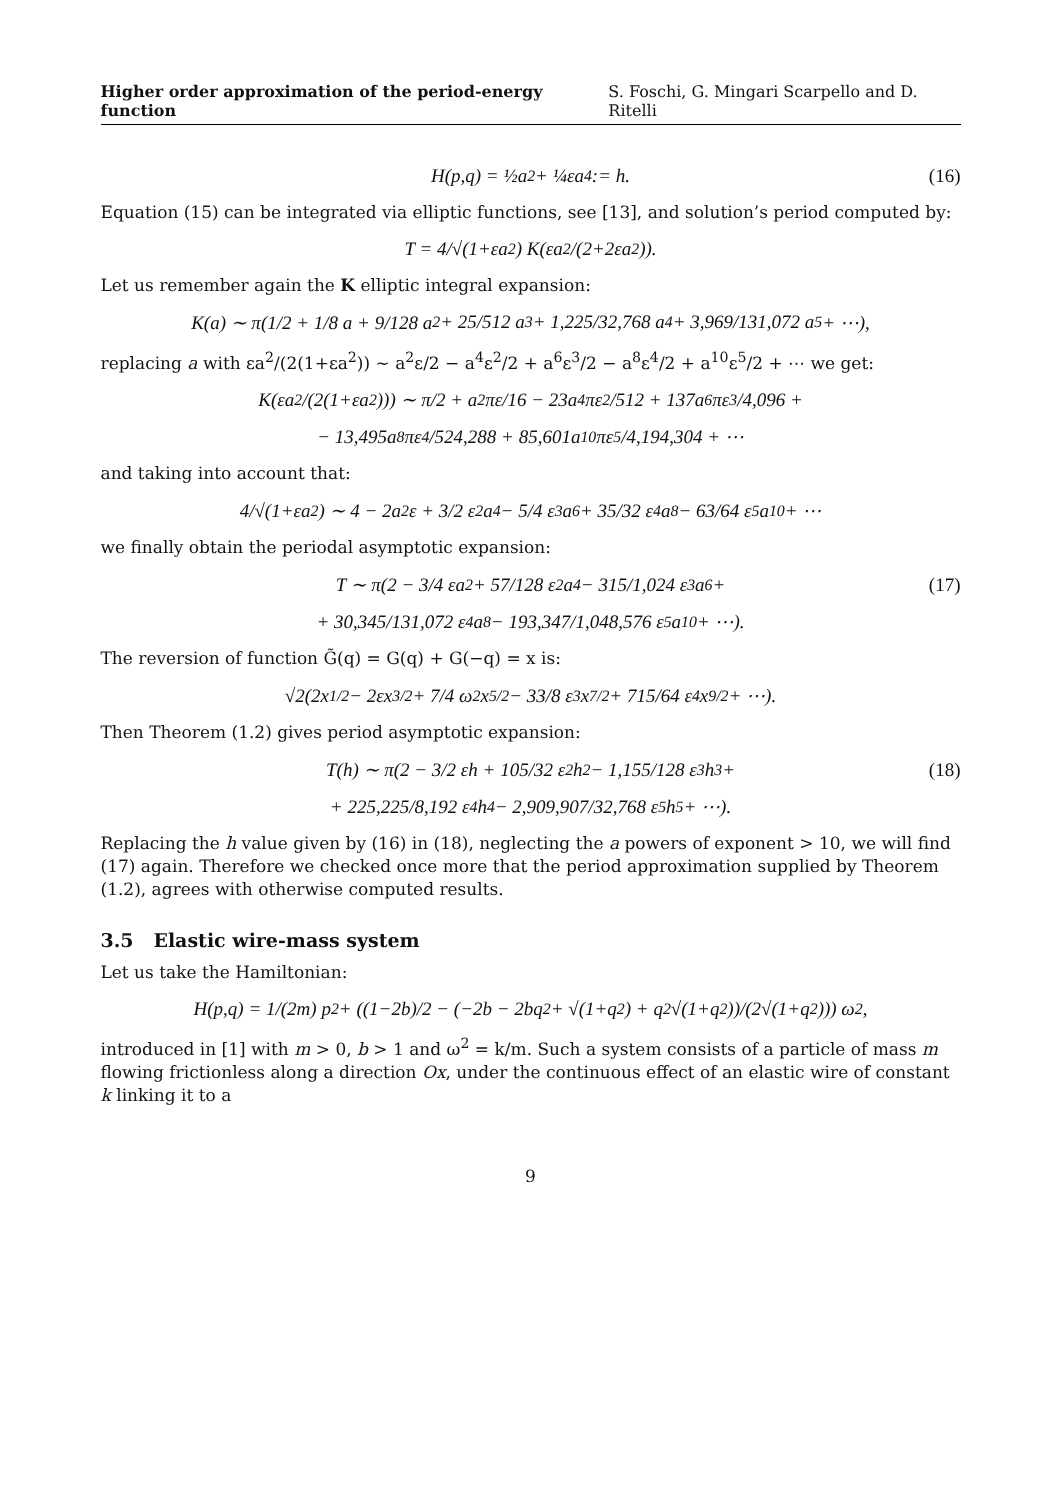Higher order approximation of the period-energy function S. Foschi, G. Mingari Scarpello and D. Ritelli
H(p,q) = ½a<sup>2</sup> + ¼εa<sup>4</sup> := h. (16)
Equation (15) can be integrated via elliptic functions, see [13], and solution’s period computed by:
T = 4/√(1+εa<sup>2</sup>) K(εa<sup>2</sup>/(2+2εa<sup>2</sup>)).
Let us remember again the K elliptic integral expansion:
K(a) ∼ π(1/2 + 1/8 a + 9/128 a<sup>2</sup> + 25/512 a<sup>3</sup> + 1,225/32,768 a<sup>4</sup> + 3,969/131,072 a<sup>5</sup> + ⋯),
replacing a with εa<sup>2</sup>/(2(1+εa<sup>2</sup>)) ∼ a<sup>2</sup>ε/2 − a<sup>4</sup>ε<sup>2</sup>/2 + a<sup>6</sup>ε<sup>3</sup>/2 − a<sup>8</sup>ε<sup>4</sup>/2 + a<sup>10</sup>ε<sup>5</sup>/2 + ⋯ we get:
K(εa<sup>2</sup>/(2(1+εa<sup>2</sup>))) ∼ π/2 + a<sup>2</sup>πε/16 − 23a<sup>4</sup>πε<sup>2</sup>/512 + 137a<sup>6</sup>πε<sup>3</sup>/4,096 +
− 13,495a<sup>8</sup>πε<sup>4</sup>/524,288 + 85,601a<sup>10</sup>πε<sup>5</sup>/4,194,304 + ⋯
and taking into account that:
4/√(1+εa<sup>2</sup>) ∼ 4 − 2a<sup>2</sup>ε + 3/2 ε<sup>2</sup>a<sup>4</sup> − 5/4 ε<sup>3</sup>a<sup>6</sup> + 35/32 ε<sup>4</sup>a<sup>8</sup> − 63/64 ε<sup>5</sup>a<sup>10</sup> + ⋯
we finally obtain the periodal asymptotic expansion:
T ∼ π(2 − 3/4 εa<sup>2</sup> + 57/128 ε<sup>2</sup>a<sup>4</sup> − 315/1,024 ε<sup>3</sup>a<sup>6</sup>+ (17)
+ 30,345/131,072 ε<sup>4</sup>a<sup>8</sup> − 193,347/1,048,576 ε<sup>5</sup>a<sup>10</sup> + ⋯).
The reversion of function G̃(q) = G(q) + G(−q) = x is:
√2(2x<sup>1/2</sup> − 2εx<sup>3/2</sup> + 7/4 ω<sup>2</sup>x<sup>5/2</sup> − 33/8 ε<sup>3</sup>x<sup>7/2</sup> + 715/64 ε<sup>4</sup>x<sup>9/2</sup> + ⋯).
Then Theorem (1.2) gives period asymptotic expansion:
T(h) ∼ π(2 − 3/2 εh + 105/32 ε<sup>2</sup>h<sup>2</sup> − 1,155/128 ε<sup>3</sup>h<sup>3</sup>+ (18)
+ 225,225/8,192 ε<sup>4</sup>h<sup>4</sup> − 2,909,907/32,768 ε<sup>5</sup>h<sup>5</sup> + ⋯).
Replacing the h value given by (16) in (18), neglecting the a powers of exponent > 10, we will find (17) again. Therefore we checked once more that the period approximation supplied by Theorem (1.2), agrees with otherwise computed results.
3.5 Elastic wire-mass system
Let us take the Hamiltonian:
H(p,q) = 1/(2m) p<sup>2</sup> + ((1−2b)/2 − (−2b − 2bq<sup>2</sup> + √(1+q<sup>2</sup>) + q<sup>2</sup>√(1+q<sup>2</sup>))/(2√(1+q<sup>2</sup>))) ω<sup>2</sup>,
introduced in [1] with m > 0, b > 1 and ω<sup>2</sup> = k/m. Such a system consists of a particle of mass m flowing frictionless along a direction Ox, under the continuous effect of an elastic wire of constant k linking it to a
9